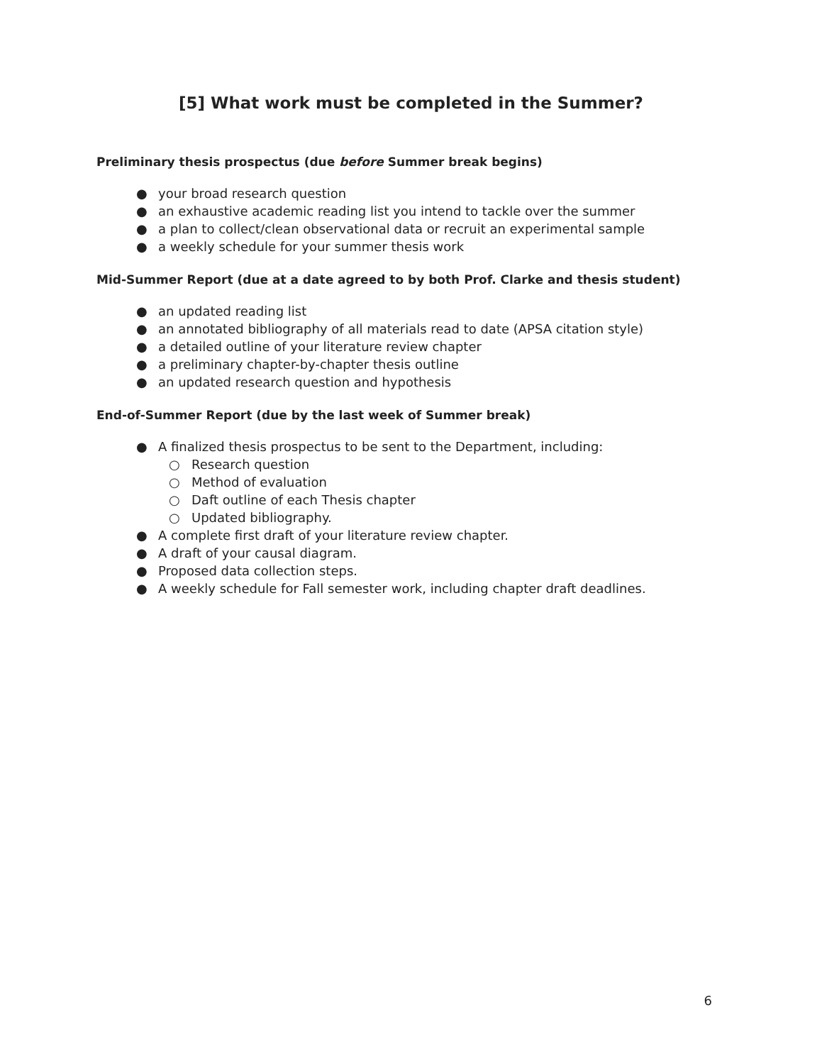[5] What work must be completed in the Summer?
Preliminary thesis prospectus (due before Summer break begins)
● your broad research question
● an exhaustive academic reading list you intend to tackle over the summer
● a plan to collect/clean observational data or recruit an experimental sample
● a weekly schedule for your summer thesis work
Mid-Summer Report (due at a date agreed to by both Prof. Clarke and thesis student)
● an updated reading list
● an annotated bibliography of all materials read to date (APSA citation style)
● a detailed outline of your literature review chapter
● a preliminary chapter-by-chapter thesis outline
● an updated research question and hypothesis
End-of-Summer Report (due by the last week of Summer break)
● A finalized thesis prospectus to be sent to the Department, including:
○ Research question
○ Method of evaluation
○ Daft outline of each Thesis chapter
○ Updated bibliography.
● A complete first draft of your literature review chapter.
● A draft of your causal diagram.
● Proposed data collection steps.
● A weekly schedule for Fall semester work, including chapter draft deadlines.
6